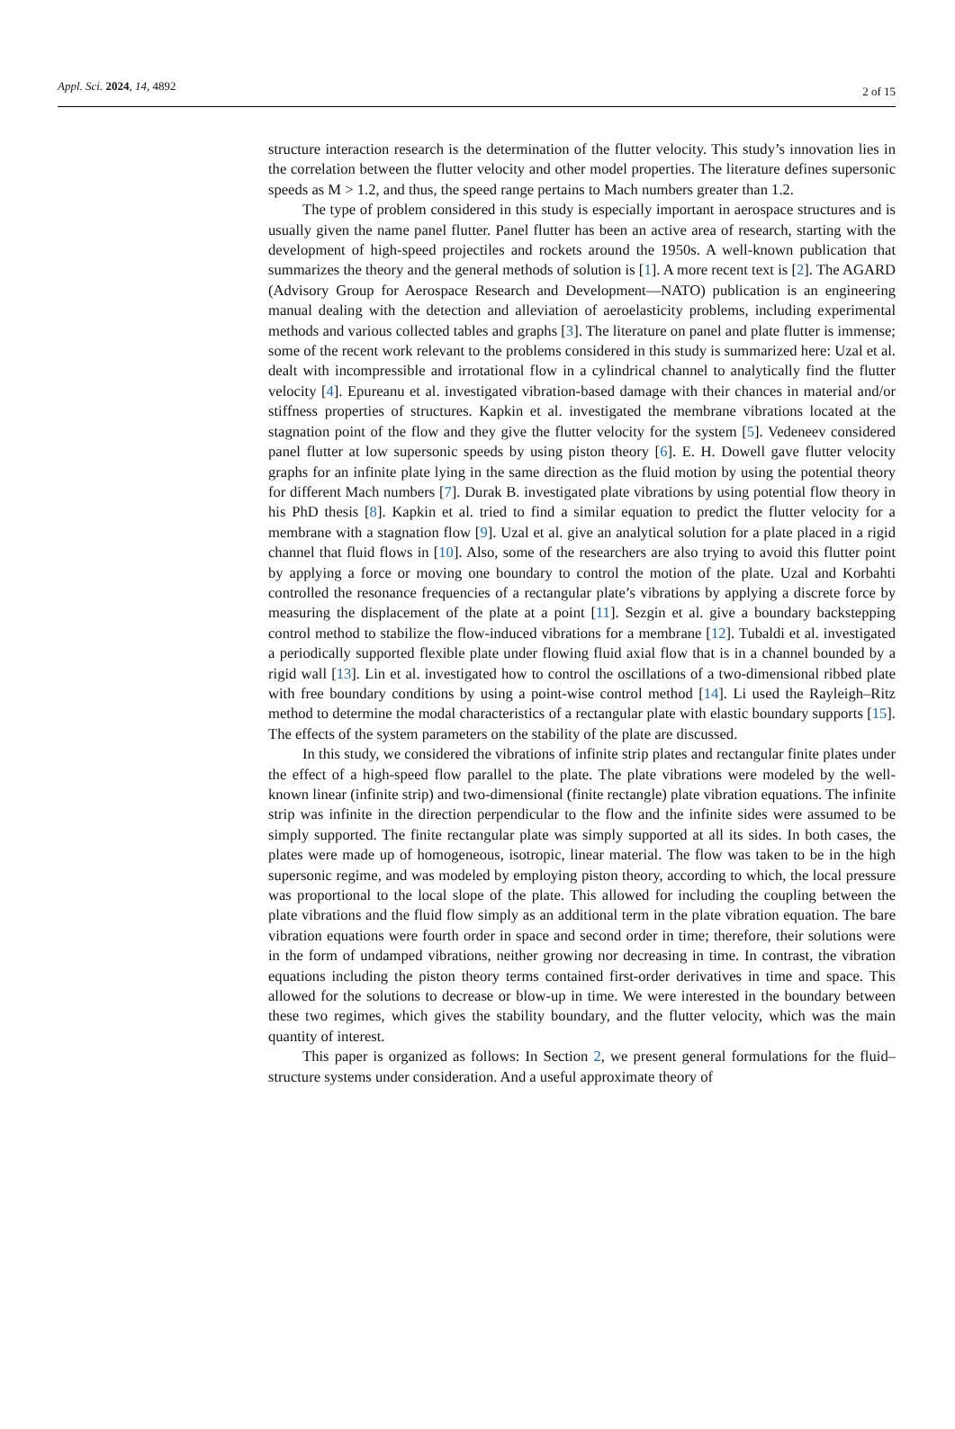Appl. Sci. 2024, 14, 4892 2 of 15
structure interaction research is the determination of the flutter velocity. This study’s innovation lies in the correlation between the flutter velocity and other model properties. The literature defines supersonic speeds as M > 1.2, and thus, the speed range pertains to Mach numbers greater than 1.2.
The type of problem considered in this study is especially important in aerospace structures and is usually given the name panel flutter. Panel flutter has been an active area of research, starting with the development of high-speed projectiles and rockets around the 1950s. A well-known publication that summarizes the theory and the general methods of solution is [1]. A more recent text is [2]. The AGARD (Advisory Group for Aerospace Research and Development—NATO) publication is an engineering manual dealing with the detection and alleviation of aeroelasticity problems, including experimental methods and various collected tables and graphs [3]. The literature on panel and plate flutter is immense; some of the recent work relevant to the problems considered in this study is summarized here: Uzal et al. dealt with incompressible and irrotational flow in a cylindrical channel to analytically find the flutter velocity [4]. Epureanu et al. investigated vibration-based damage with their chances in material and/or stiffness properties of structures. Kapkin et al. investigated the membrane vibrations located at the stagnation point of the flow and they give the flutter velocity for the system [5]. Vedeneev considered panel flutter at low supersonic speeds by using piston theory [6]. E. H. Dowell gave flutter velocity graphs for an infinite plate lying in the same direction as the fluid motion by using the potential theory for different Mach numbers [7]. Durak B. investigated plate vibrations by using potential flow theory in his PhD thesis [8]. Kapkin et al. tried to find a similar equation to predict the flutter velocity for a membrane with a stagnation flow [9]. Uzal et al. give an analytical solution for a plate placed in a rigid channel that fluid flows in [10]. Also, some of the researchers are also trying to avoid this flutter point by applying a force or moving one boundary to control the motion of the plate. Uzal and Korbahti controlled the resonance frequencies of a rectangular plate’s vibrations by applying a discrete force by measuring the displacement of the plate at a point [11]. Sezgin et al. give a boundary backstepping control method to stabilize the flow-induced vibrations for a membrane [12]. Tubaldi et al. investigated a periodically supported flexible plate under flowing fluid axial flow that is in a channel bounded by a rigid wall [13]. Lin et al. investigated how to control the oscillations of a two-dimensional ribbed plate with free boundary conditions by using a point-wise control method [14]. Li used the Rayleigh–Ritz method to determine the modal characteristics of a rectangular plate with elastic boundary supports [15]. The effects of the system parameters on the stability of the plate are discussed.
In this study, we considered the vibrations of infinite strip plates and rectangular finite plates under the effect of a high-speed flow parallel to the plate. The plate vibrations were modeled by the well-known linear (infinite strip) and two-dimensional (finite rectangle) plate vibration equations. The infinite strip was infinite in the direction perpendicular to the flow and the infinite sides were assumed to be simply supported. The finite rectangular plate was simply supported at all its sides. In both cases, the plates were made up of homogeneous, isotropic, linear material. The flow was taken to be in the high supersonic regime, and was modeled by employing piston theory, according to which, the local pressure was proportional to the local slope of the plate. This allowed for including the coupling between the plate vibrations and the fluid flow simply as an additional term in the plate vibration equation. The bare vibration equations were fourth order in space and second order in time; therefore, their solutions were in the form of undamped vibrations, neither growing nor decreasing in time. In contrast, the vibration equations including the piston theory terms contained first-order derivatives in time and space. This allowed for the solutions to decrease or blow-up in time. We were interested in the boundary between these two regimes, which gives the stability boundary, and the flutter velocity, which was the main quantity of interest.
This paper is organized as follows: In Section 2, we present general formulations for the fluid–structure systems under consideration. And a useful approximate theory of